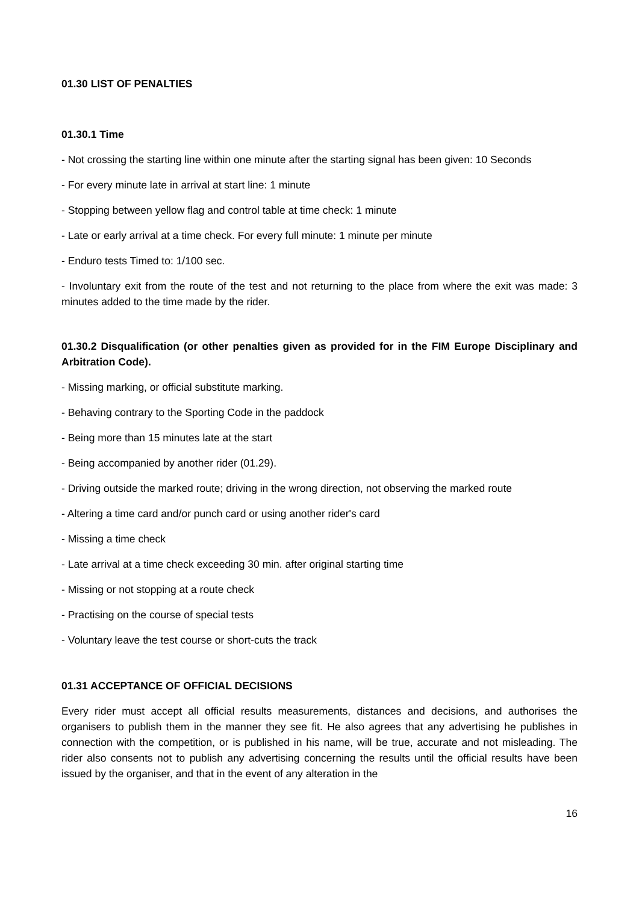01.30 LIST OF PENALTIES
01.30.1 Time
- Not crossing the starting line within one minute after the starting signal has been given: 10 Seconds
- For every minute late in arrival at start line: 1 minute
- Stopping between yellow flag and control table at time check: 1 minute
- Late or early arrival at a time check. For every full minute: 1 minute per minute
- Enduro tests Timed to: 1/100 sec.
- Involuntary exit from the route of the test and not returning to the place from where the exit was made: 3 minutes added to the time made by the rider.
01.30.2 Disqualification (or other penalties given as provided for in the FIM Europe Disciplinary and Arbitration Code).
- Missing marking, or official substitute marking.
- Behaving contrary to the Sporting Code in the paddock
- Being more than 15 minutes late at the start
- Being accompanied by another rider (01.29).
- Driving outside the marked route; driving in the wrong direction, not observing the marked route
- Altering a time card and/or punch card or using another rider's card
- Missing a time check
- Late arrival at a time check exceeding 30 min. after original starting time
- Missing or not stopping at a route check
- Practising on the course of special tests
- Voluntary leave the test course or short-cuts the track
01.31 ACCEPTANCE OF OFFICIAL DECISIONS
Every rider must accept all official results measurements, distances and decisions, and authorises the organisers to publish them in the manner they see fit. He also agrees that any advertising he publishes in connection with the competition, or is published in his name, will be true, accurate and not misleading. The rider also consents not to publish any advertising concerning the results until the official results have been issued by the organiser, and that in the event of any alteration in the
16